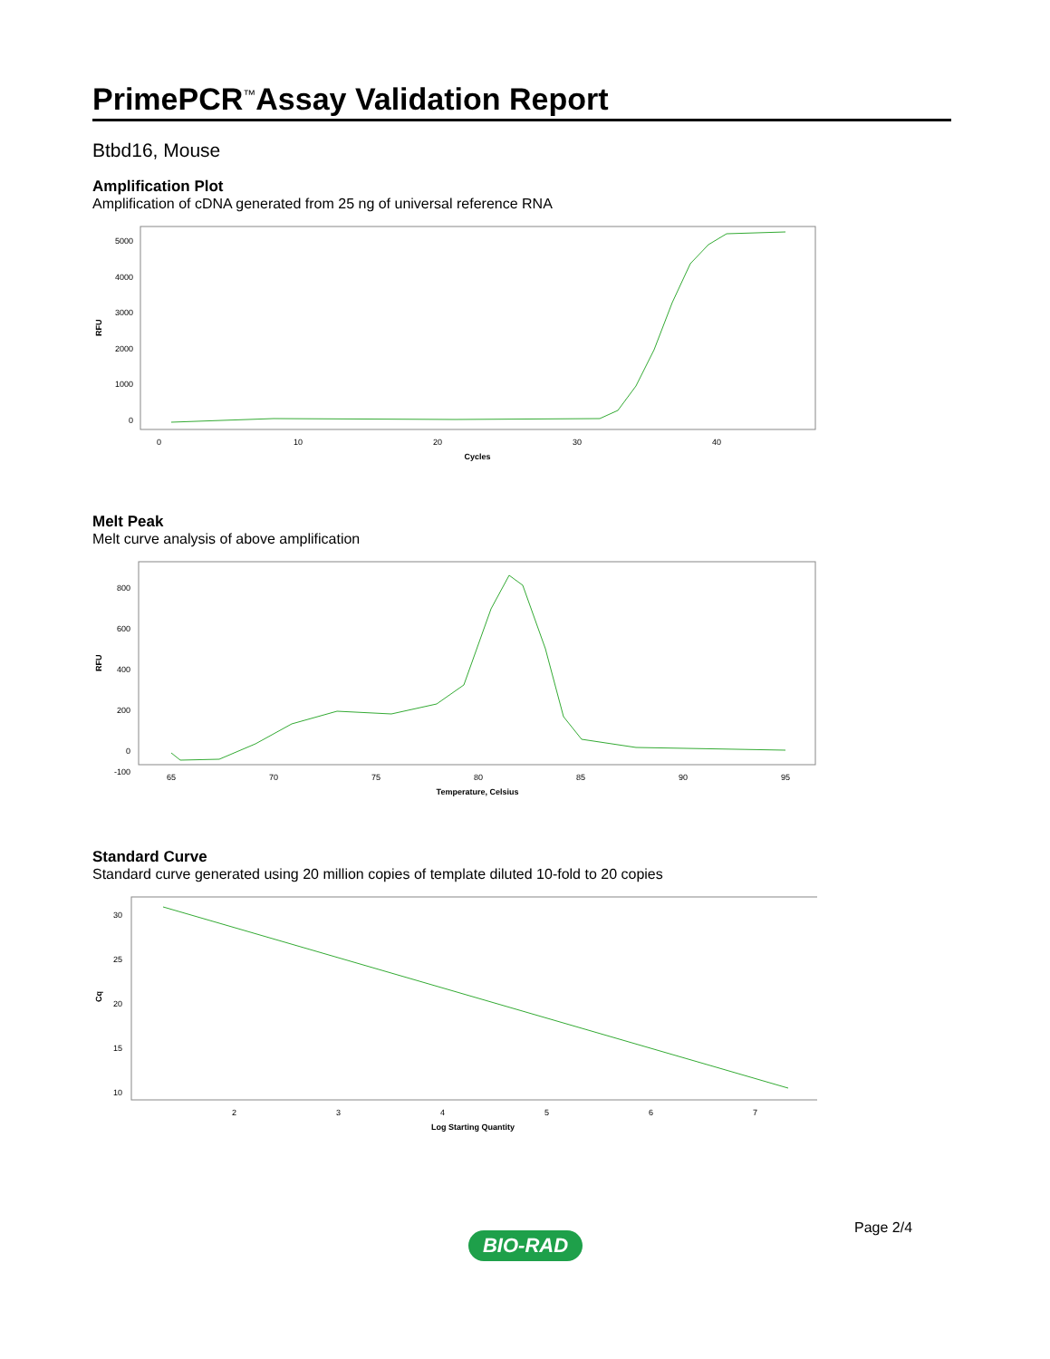PrimePCR<sup>™</sup>Assay Validation Report
Btbd16, Mouse
Amplification Plot
Amplification of cDNA generated from 25 ng of universal reference RNA
RFU
5000
4000
3000
2000
1000
0
0
10
20
30
40
Cycles
Melt Peak
Melt curve analysis of above amplification
RFU
800
600
400
200
0
-100
65
70
75
80
85
90
95
Temperature, Celsius
Standard Curve
Standard curve generated using 20 million copies of template diluted 10-fold to 20 copies
Cq
30
25
20
15
10
2
3
4
5
6
7
Log Starting Quantity
Page 2/4
BIO-RAD